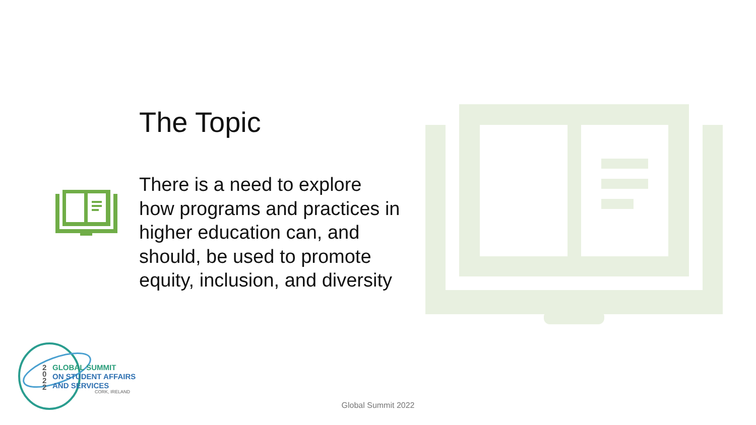The Topic
There is a need to explore how programs and practices in higher education can, and should, be used to promote equity, inclusion, and diversity
GLOBAL SUMMIT
ON STUDENT AFFAIRS
AND SERVICES
2
0
2
2
CORK, IRELAND
Global Summit 2022